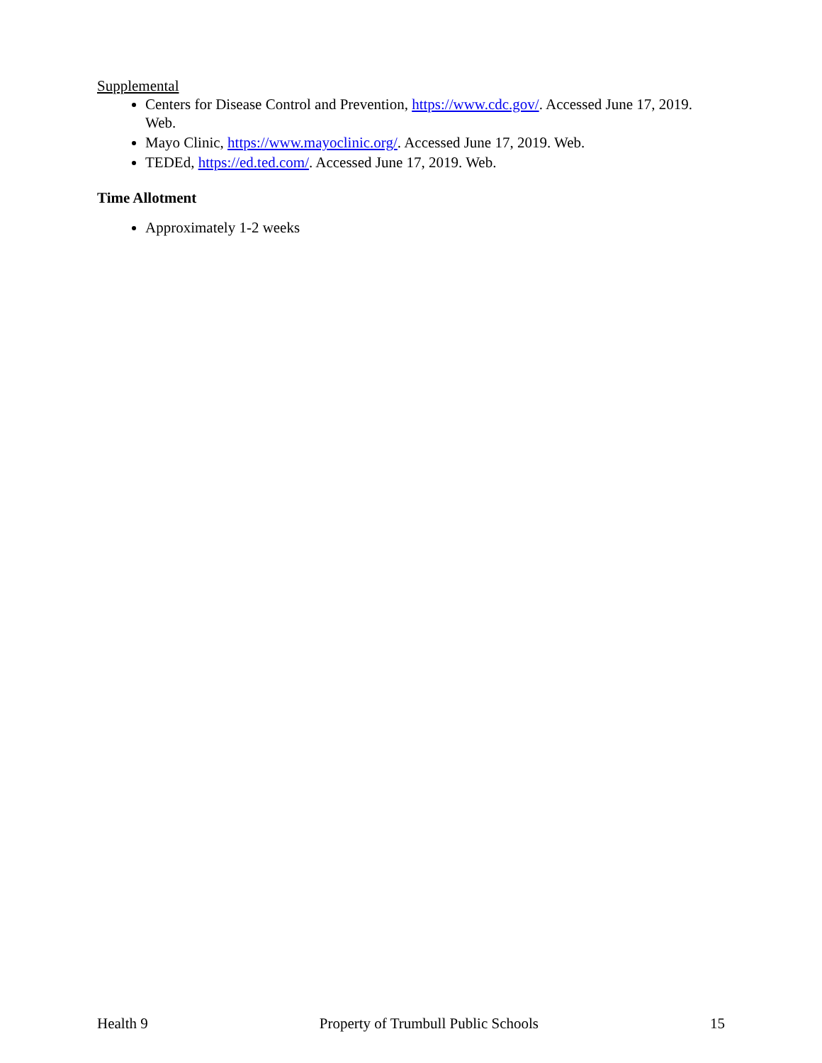Supplemental
Centers for Disease Control and Prevention, https://www.cdc.gov/. Accessed June 17, 2019. Web.
Mayo Clinic, https://www.mayoclinic.org/. Accessed June 17, 2019. Web.
TEDEd, https://ed.ted.com/. Accessed June 17, 2019. Web.
Time Allotment
Approximately 1-2 weeks
Health 9 Property of Trumbull Public Schools 15